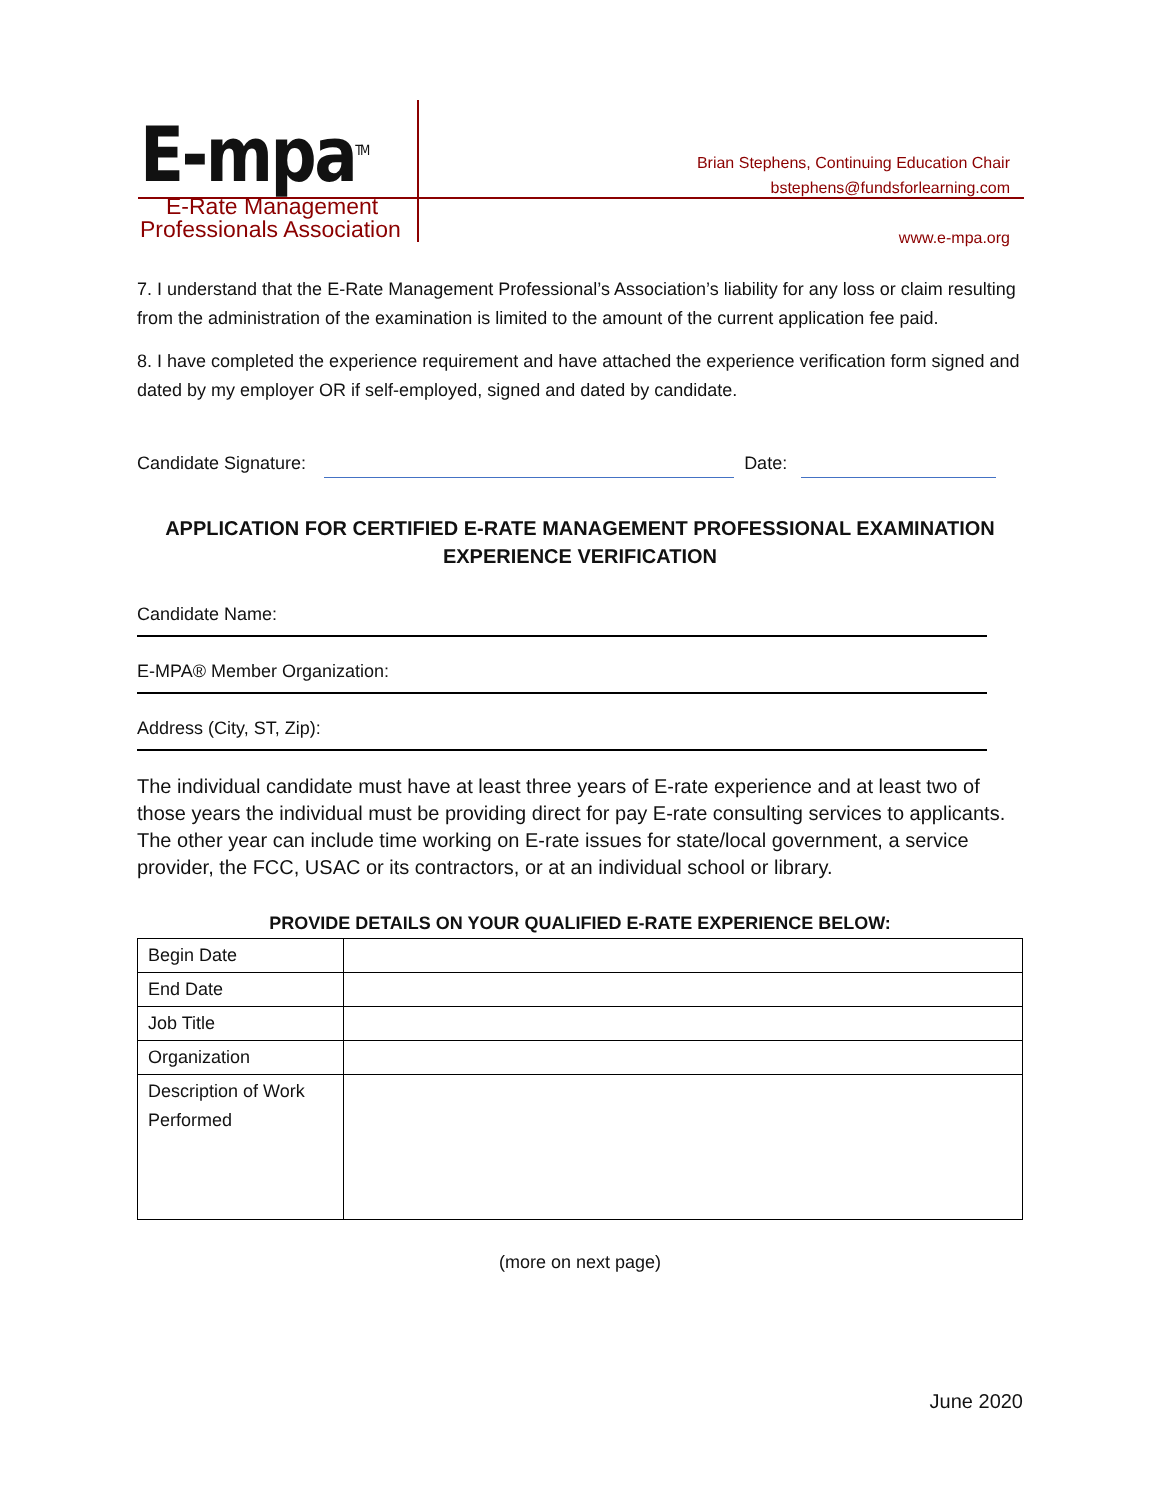E-mpa<sup>TM</sup>
E-Rate Management
Professionals Association
Brian Stephens, Continuing Education Chair
bstephens@fundsforlearning.com
www.e-mpa.org
7. I understand that the E-Rate Management Professional’s Association’s liability for any loss or claim resulting from the administration of the examination is limited to the amount of the current application fee paid.
8. I have completed the experience requirement and have attached the experience verification form signed and dated by my employer OR if self-employed, signed and dated by candidate.
Candidate Signature: Date:
APPLICATION FOR CERTIFIED E-RATE MANAGEMENT PROFESSIONAL EXAMINATION
EXPERIENCE VERIFICATION
Candidate Name:
E-MPA® Member Organization:
Address (City, ST, Zip):
The individual candidate must have at least three years of E-rate experience and at least two of those years the individual must be providing direct for pay E-rate consulting services to applicants. The other year can include time working on E-rate issues for state/local government, a service provider, the FCC, USAC or its contractors, or at an individual school or library.
PROVIDE DETAILS ON YOUR QUALIFIED E-RATE EXPERIENCE BELOW:
| Begin Date | |
| End Date | |
| Job Title | |
| Organization | |
| Description of Work Performed | |
(more on next page)
June 2020